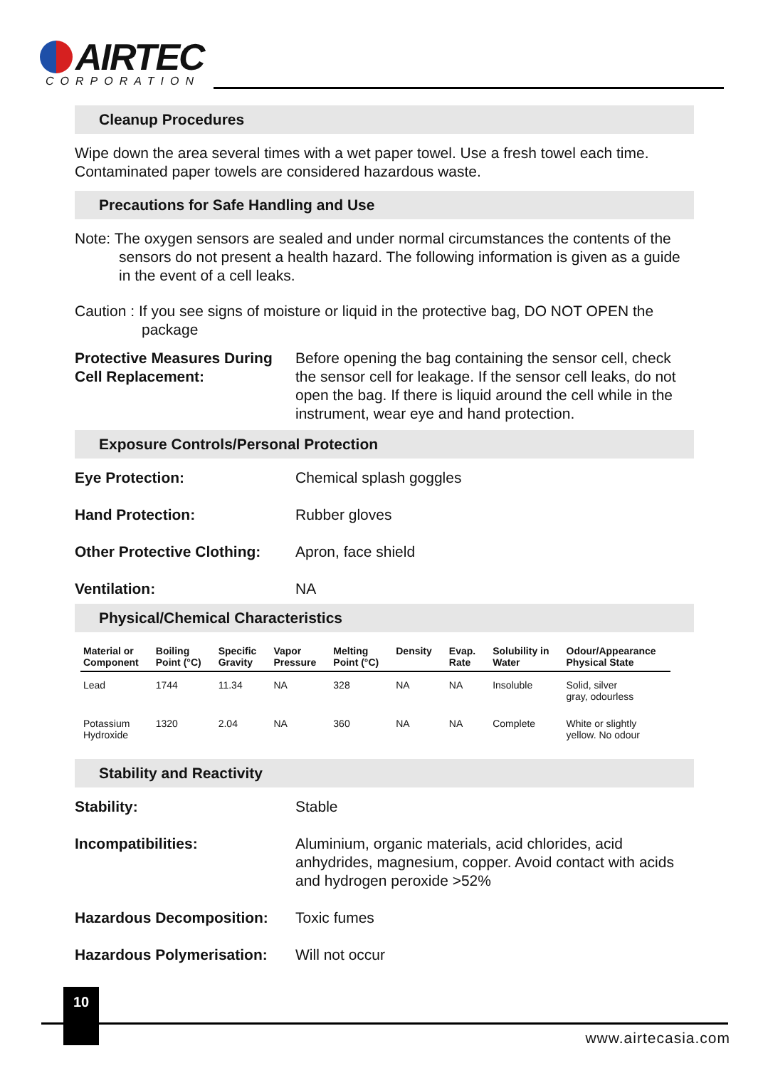AIRTEC
CORPORATION
Cleanup Procedures
Wipe down the area several times with a wet paper towel. Use a fresh towel each time. Contaminated paper towels are considered hazardous waste.
Precautions for Safe Handling and Use
Note: The oxygen sensors are sealed and under normal circumstances the contents of the sensors do not present a health hazard. The following information is given as a guide in the event of a cell leaks.
Caution : If you see signs of moisture or liquid in the protective bag, DO NOT OPEN the package
Protective Measures During Cell Replacement:
Before opening the bag containing the sensor cell, check the sensor cell for leakage. If the sensor cell leaks, do not open the bag. If there is liquid around the cell while in the instrument, wear eye and hand protection.
Exposure Controls/Personal Protection
Eye Protection: Chemical splash goggles
Hand Protection: Rubber gloves
Other Protective Clothing:
Apron, face shield
Ventilation: NA
Physical/Chemical Characteristics
| Material or Component | Boiling Point (°C) | Specific Gravity | Vapor Pressure | Melting Point (°C) | Density | Evap. Rate | Solubility in Water | Odour/Appearance Physical State |
| --- | --- | --- | --- | --- | --- | --- | --- | --- |
| Lead | 1744 | 11.34 | NA | 328 | NA | NA | Insoluble | Solid, silver gray, odourless |
| Potassium Hydroxide | 1320 | 2.04 | NA | 360 | NA | NA | Complete | White or slightly yellow. No odour |
Stability and Reactivity
Stability: Stable
Incompatibilities: Aluminium, organic materials, acid chlorides, acid anhydrides, magnesium, copper. Avoid contact with acids and hydrogen peroxide >52%
Hazardous Decomposition: Toxic fumes
Hazardous Polymerisation:
Will not occur
10
www.airtecasia.com